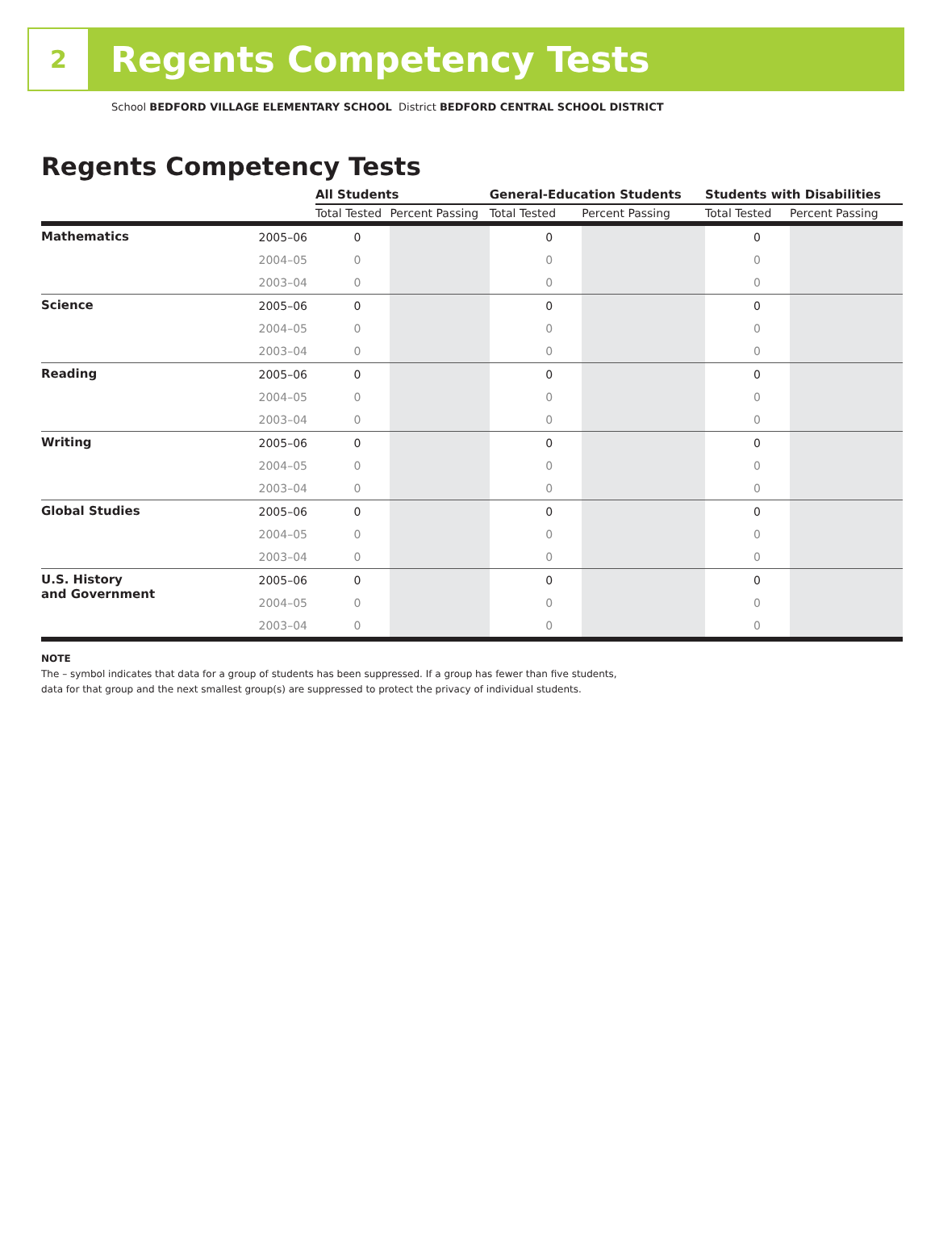2
Regents Competency Tests
School BEDFORD VILLAGE ELEMENTARY SCHOOL District BEDFORD CENTRAL SCHOOL DISTRICT
Regents Competency Tests
| | | All Students | | General-Education Students | | Students with Disabilities | |
| --- | --- | --- | --- | --- | --- | --- | --- |
| | | Total Tested | Percent Passing | Total Tested | Percent Passing | Total Tested | Percent Passing |
| Mathematics | 2005–06 | 0 | | 0 | | 0 | |
| | 2004–05 | 0 | | 0 | | 0 | |
| | 2003–04 | 0 | | 0 | | 0 | |
| Science | 2005–06 | 0 | | 0 | | 0 | |
| | 2004–05 | 0 | | 0 | | 0 | |
| | 2003–04 | 0 | | 0 | | 0 | |
| Reading | 2005–06 | 0 | | 0 | | 0 | |
| | 2004–05 | 0 | | 0 | | 0 | |
| | 2003–04 | 0 | | 0 | | 0 | |
| Writing | 2005–06 | 0 | | 0 | | 0 | |
| | 2004–05 | 0 | | 0 | | 0 | |
| | 2003–04 | 0 | | 0 | | 0 | |
| Global Studies | 2005–06 | 0 | | 0 | | 0 | |
| | 2004–05 | 0 | | 0 | | 0 | |
| | 2003–04 | 0 | | 0 | | 0 | |
| U.S. History and Government | 2005–06 | 0 | | 0 | | 0 | |
| | 2004–05 | 0 | | 0 | | 0 | |
| | 2003–04 | 0 | | 0 | | 0 | |
NOTE
The – symbol indicates that data for a group of students has been suppressed. If a group has fewer than five students,
data for that group and the next smallest group(s) are suppressed to protect the privacy of individual students.